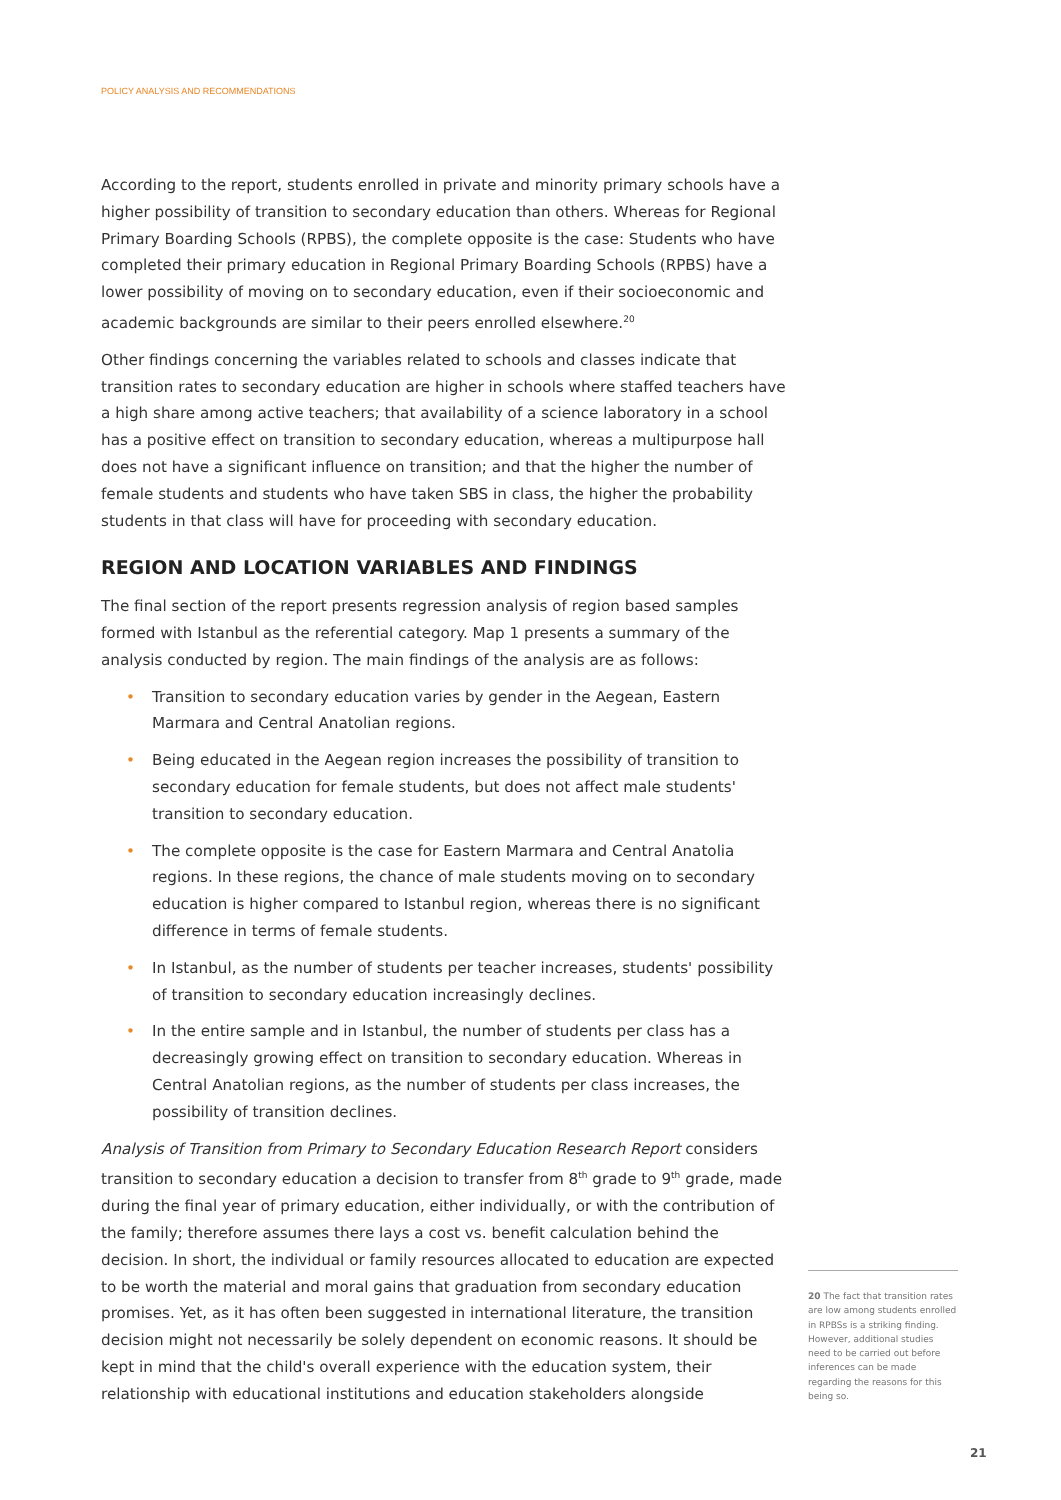POLICY ANALYSIS AND RECOMMENDATIONS
According to the report, students enrolled in private and minority primary schools have a higher possibility of transition to secondary education than others. Whereas for Regional Primary Boarding Schools (RPBS), the complete opposite is the case: Students who have completed their primary education in Regional Primary Boarding Schools (RPBS) have a lower possibility of moving on to secondary education, even if their socioeconomic and academic backgrounds are similar to their peers enrolled elsewhere.<sup>20</sup>
Other findings concerning the variables related to schools and classes indicate that transition rates to secondary education are higher in schools where staffed teachers have a high share among active teachers; that availability of a science laboratory in a school has a positive effect on transition to secondary education, whereas a multipurpose hall does not have a significant influence on transition; and that the higher the number of female students and students who have taken SBS in class, the higher the probability students in that class will have for proceeding with secondary education.
REGION AND LOCATION VARIABLES AND FINDINGS
The final section of the report presents regression analysis of region based samples formed with Istanbul as the referential category. Map 1 presents a summary of the analysis conducted by region. The main findings of the analysis are as follows:
• Transition to secondary education varies by gender in the Aegean, Eastern Marmara and Central Anatolian regions.
• Being educated in the Aegean region increases the possibility of transition to secondary education for female students, but does not affect male students' transition to secondary education.
• The complete opposite is the case for Eastern Marmara and Central Anatolia regions. In these regions, the chance of male students moving on to secondary education is higher compared to Istanbul region, whereas there is no significant difference in terms of female students.
• In Istanbul, as the number of students per teacher increases, students' possibility of transition to secondary education increasingly declines.
• In the entire sample and in Istanbul, the number of students per class has a decreasingly growing effect on transition to secondary education. Whereas in Central Anatolian regions, as the number of students per class increases, the possibility of transition declines.
Analysis of Transition from Primary to Secondary Education Research Report considers transition to secondary education a decision to transfer from 8<sup>th</sup> grade to 9<sup>th</sup> grade, made during the final year of primary education, either individually, or with the contribution of the family; therefore assumes there lays a cost vs. benefit calculation behind the decision. In short, the individual or family resources allocated to education are expected to be worth the material and moral gains that graduation from secondary education promises. Yet, as it has often been suggested in international literature, the transition decision might not necessarily be solely dependent on economic reasons. It should be kept in mind that the child's overall experience with the education system, their relationship with educational institutions and education stakeholders alongside
20 The fact that transition rates are low among students enrolled in RPBSs is a striking finding. However, additional studies need to be carried out before inferences can be made regarding the reasons for this being so.
21